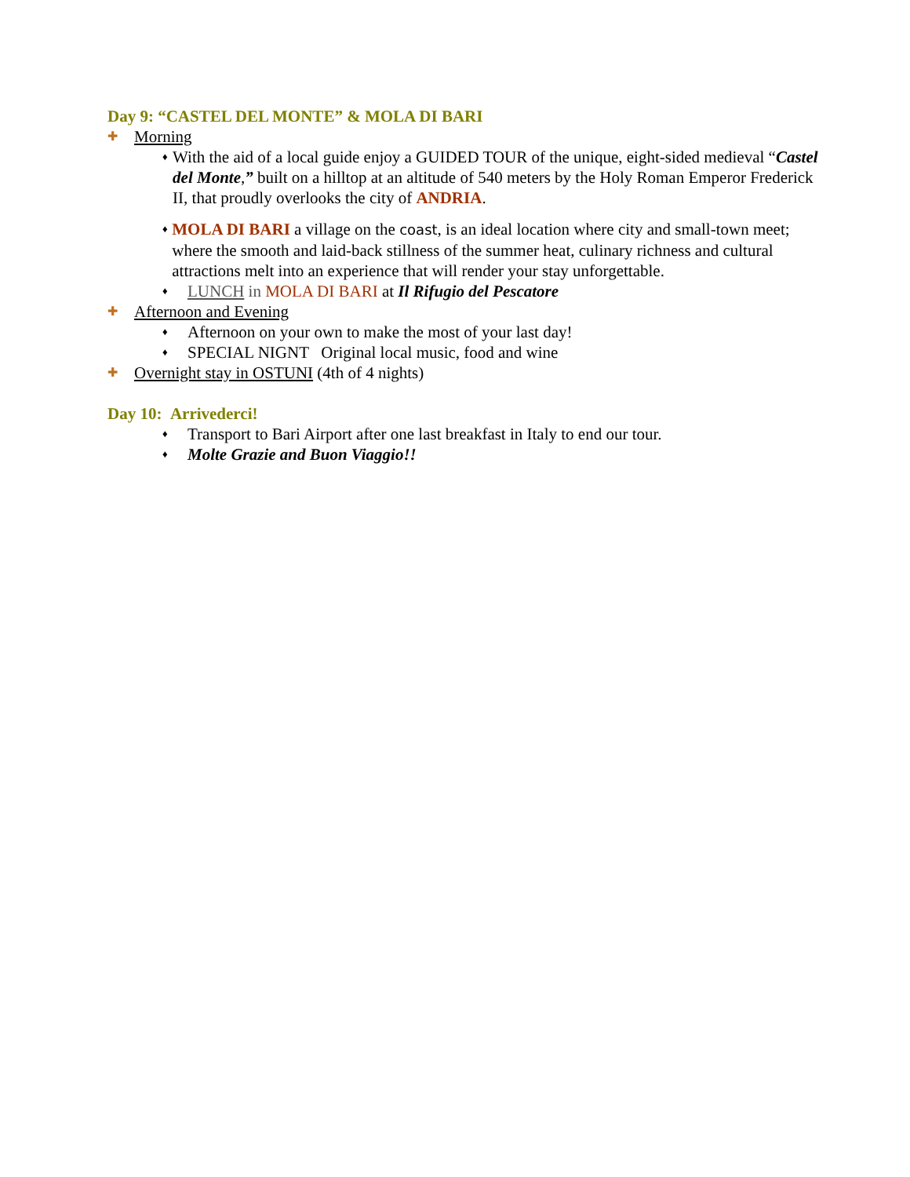Day 9: “CASTEL DEL MONTE” & MOLA DI BARI
✚ Morning
♦ With the aid of a local guide enjoy a GUIDED TOUR of the unique, eight-sided medieval “Castel del Monte,” built on a hilltop at an altitude of 540 meters by the Holy Roman Emperor Frederick II, that proudly overlooks the city of ANDRIA.
♦ MOLA DI BARI a village on the coast, is an ideal location where city and small-town meet; where the smooth and laid-back stillness of the summer heat, culinary richness and cultural attractions melt into an experience that will render your stay unforgettable.
♦ LUNCH in MOLA DI BARI at Il Rifugio del Pescatore
✚ Afternoon and Evening
♦ Afternoon on your own to make the most of your last day!
♦ SPECIAL NIGNT Original local music, food and wine
✚ Overnight stay in OSTUNI (4th of 4 nights)
Day 10: Arrivederci!
♦ Transport to Bari Airport after one last breakfast in Italy to end our tour.
♦ Molte Grazie and Buon Viaggio!!